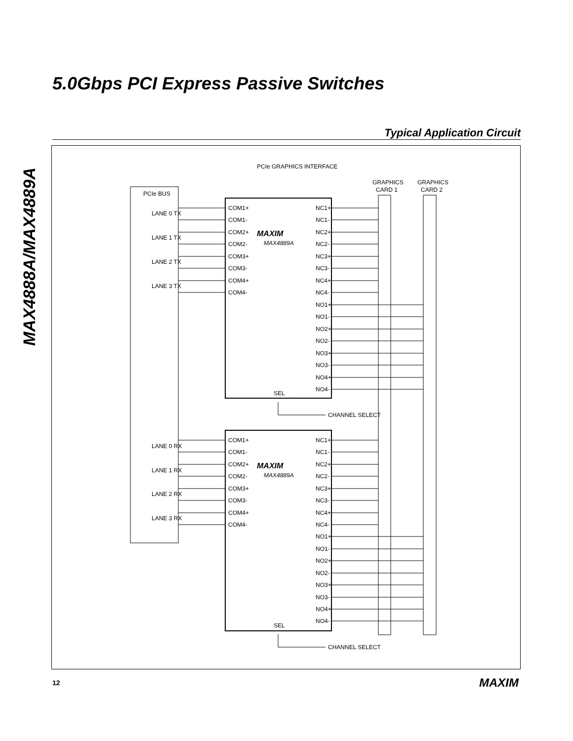5.0Gbps PCI Express Passive Switches
MAX4888A/MAX4889A
Typical Application Circuit
PCIe GRAPHICS INTERFACE
GRAPHICS
CARD 1
GRAPHICS
CARD 2
PCIe BUS
LANE 0 TX
LANE 1 TX
LANE 2 TX
LANE 3 TX
LANE 0 RX
LANE 1 RX
LANE 2 RX
LANE 3 RX
MAXIM
MAX4889A
MAXIM
MAX4889A
COM1+
COM1-
COM2+
COM2-
COM3+
COM3-
COM4+
COM4-
NC1+
NC1-
NC2+
NC2-
NC3+
NC3-
NC4+
NC4-
NO1+
NO1-
NO2+
NO2-
NO3+
NO3-
NO4+
NO4-
SEL
CHANNEL SELECT
COM1+
COM1-
COM2+
COM2-
COM3+
COM3-
COM4+
COM4-
NC1+
NC1-
NC2+
NC2-
NC3+
NC3-
NC4+
NC4-
NO1+
NO1-
NO2+
NO2-
NO3+
NO3-
NO4+
NO4-
SEL
CHANNEL SELECT
12 MAXIM